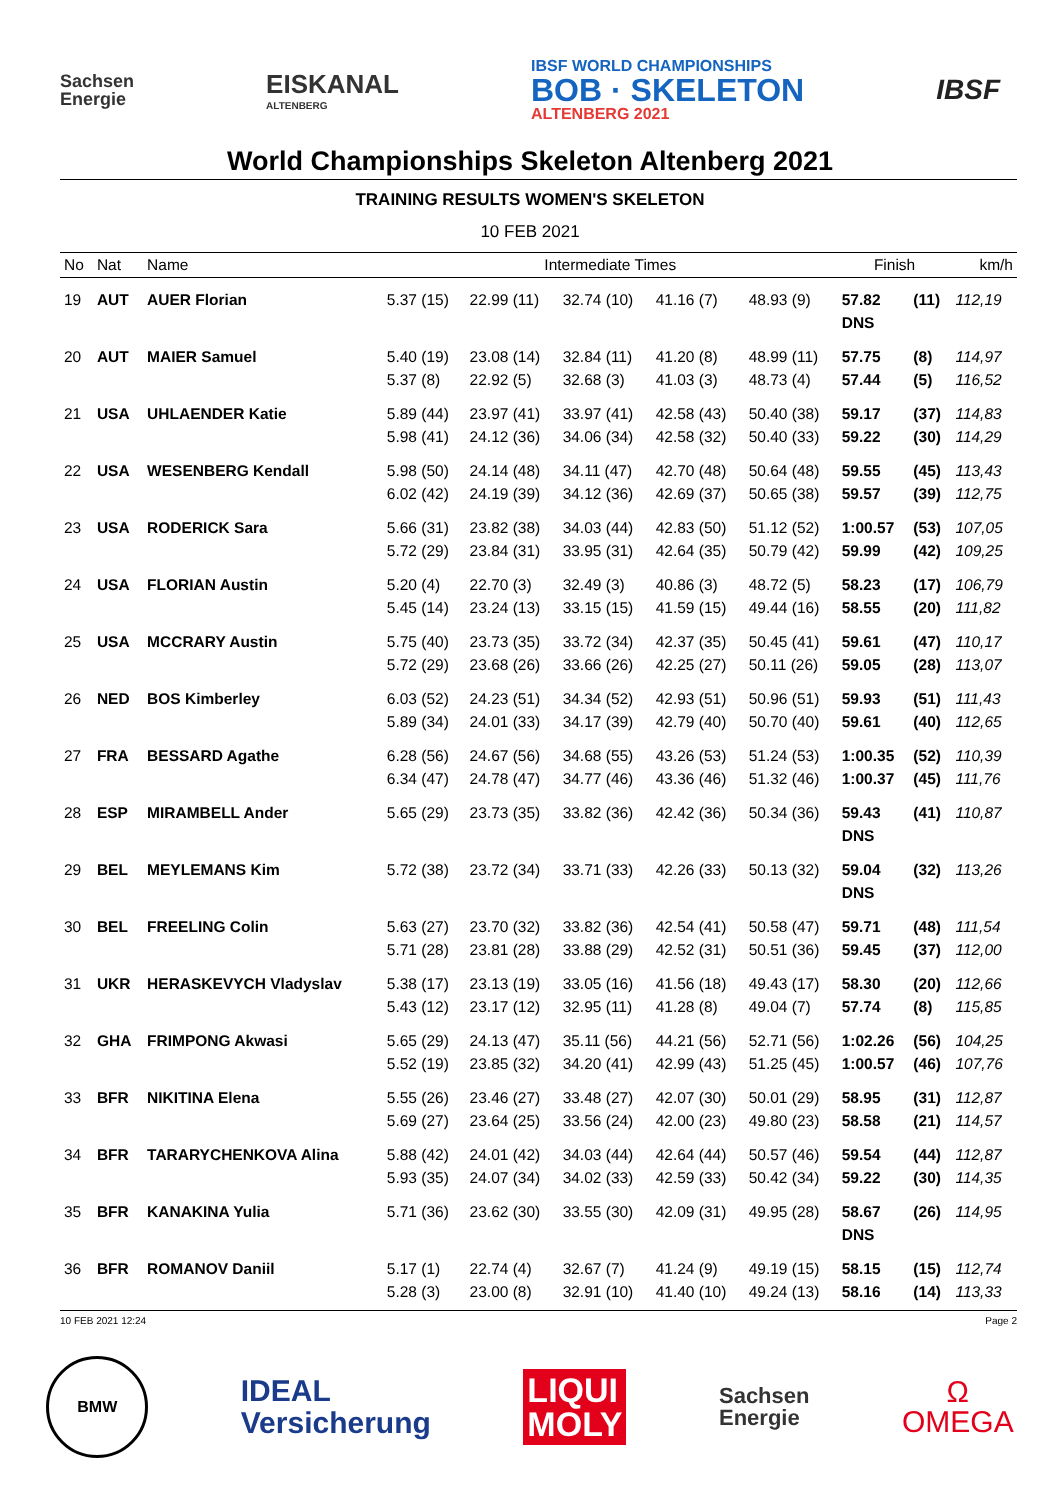Sachsen
Energie
EISKANAL
ALTENBERG
IBSF WORLD CHAMPIONSHIPS
BOB · SKELETON
ALTENBERG 2021
IBSF
World Championships Skeleton Altenberg 2021
TRAINING RESULTS WOMEN'S SKELETON
10 FEB 2021
| No | Nat | Name | Intermediate Times | | | | | Finish | | km/h |
| --- | --- | --- | --- | --- | --- | --- | --- | --- | --- | --- |
| 19 | AUT | AUER Florian | 5.37 (15) | 22.99 (11) | 32.74 (10) | 41.16 (7) | 48.93 (9) | 57.82 DNS | (11) | 112,19 |
| 20 | AUT | MAIER Samuel | 5.40 (19) 5.37 (8) | 23.08 (14) 22.92 (5) | 32.84 (11) 32.68 (3) | 41.20 (8) 41.03 (3) | 48.99 (11) 48.73 (4) | 57.75 57.44 | (8) (5) | 114,97 116,52 |
| 21 | USA | UHLAENDER Katie | 5.89 (44) 5.98 (41) | 23.97 (41) 24.12 (36) | 33.97 (41) 34.06 (34) | 42.58 (43) 42.58 (32) | 50.40 (38) 50.40 (33) | 59.17 59.22 | (37) (30) | 114,83 114,29 |
| 22 | USA | WESENBERG Kendall | 5.98 (50) 6.02 (42) | 24.14 (48) 24.19 (39) | 34.11 (47) 34.12 (36) | 42.70 (48) 42.69 (37) | 50.64 (48) 50.65 (38) | 59.55 59.57 | (45) (39) | 113,43 112,75 |
| 23 | USA | RODERICK Sara | 5.66 (31) 5.72 (29) | 23.82 (38) 23.84 (31) | 34.03 (44) 33.95 (31) | 42.83 (50) 42.64 (35) | 51.12 (52) 50.79 (42) | 1:00.57 59.99 | (53) (42) | 107,05 109,25 |
| 24 | USA | FLORIAN Austin | 5.20 (4) 5.45 (14) | 22.70 (3) 23.24 (13) | 32.49 (3) 33.15 (15) | 40.86 (3) 41.59 (15) | 48.72 (5) 49.44 (16) | 58.23 58.55 | (17) (20) | 106,79 111,82 |
| 25 | USA | MCCRARY Austin | 5.75 (40) 5.72 (29) | 23.73 (35) 23.68 (26) | 33.72 (34) 33.66 (26) | 42.37 (35) 42.25 (27) | 50.45 (41) 50.11 (26) | 59.61 59.05 | (47) (28) | 110,17 113,07 |
| 26 | NED | BOS Kimberley | 6.03 (52) 5.89 (34) | 24.23 (51) 24.01 (33) | 34.34 (52) 34.17 (39) | 42.93 (51) 42.79 (40) | 50.96 (51) 50.70 (40) | 59.93 59.61 | (51) (40) | 111,43 112,65 |
| 27 | FRA | BESSARD Agathe | 6.28 (56) 6.34 (47) | 24.67 (56) 24.78 (47) | 34.68 (55) 34.77 (46) | 43.26 (53) 43.36 (46) | 51.24 (53) 51.32 (46) | 1:00.35 1:00.37 | (52) (45) | 110,39 111,76 |
| 28 | ESP | MIRAMBELL Ander | 5.65 (29) | 23.73 (35) | 33.82 (36) | 42.42 (36) | 50.34 (36) | 59.43 DNS | (41) | 110,87 |
| 29 | BEL | MEYLEMANS Kim | 5.72 (38) | 23.72 (34) | 33.71 (33) | 42.26 (33) | 50.13 (32) | 59.04 DNS | (32) | 113,26 |
| 30 | BEL | FREELING Colin | 5.63 (27) 5.71 (28) | 23.70 (32) 23.81 (28) | 33.82 (36) 33.88 (29) | 42.54 (41) 42.52 (31) | 50.58 (47) 50.51 (36) | 59.71 59.45 | (48) (37) | 111,54 112,00 |
| 31 | UKR | HERASKEVYCH Vladyslav | 5.38 (17) 5.43 (12) | 23.13 (19) 23.17 (12) | 33.05 (16) 32.95 (11) | 41.56 (18) 41.28 (8) | 49.43 (17) 49.04 (7) | 58.30 57.74 | (20) (8) | 112,66 115,85 |
| 32 | GHA | FRIMPONG Akwasi | 5.65 (29) 5.52 (19) | 24.13 (47) 23.85 (32) | 35.11 (56) 34.20 (41) | 44.21 (56) 42.99 (43) | 52.71 (56) 51.25 (45) | 1:02.26 1:00.57 | (56) (46) | 104,25 107,76 |
| 33 | BFR | NIKITINA Elena | 5.55 (26) 5.69 (27) | 23.46 (27) 23.64 (25) | 33.48 (27) 33.56 (24) | 42.07 (30) 42.00 (23) | 50.01 (29) 49.80 (23) | 58.95 58.58 | (31) (21) | 112,87 114,57 |
| 34 | BFR | TARARYCHENKOVA Alina | 5.88 (42) 5.93 (35) | 24.01 (42) 24.07 (34) | 34.03 (44) 34.02 (33) | 42.64 (44) 42.59 (33) | 50.57 (46) 50.42 (34) | 59.54 59.22 | (44) (30) | 112,87 114,35 |
| 35 | BFR | KANAKINA Yulia | 5.71 (36) | 23.62 (30) | 33.55 (30) | 42.09 (31) | 49.95 (28) | 58.67 DNS | (26) | 114,95 |
| 36 | BFR | ROMANOV Daniil | 5.17 (1) 5.28 (3) | 22.74 (4) 23.00 (8) | 32.67 (7) 32.91 (10) | 41.24 (9) 41.40 (10) | 49.19 (15) 49.24 (13) | 58.15 58.16 | (15) (14) | 112,74 113,33 |
10 FEB 2021 12:24 Page 2
BMW
IDEAL
Versicherung
LIQUI
MOLY
Sachsen
Energie
Ω
OMEGA